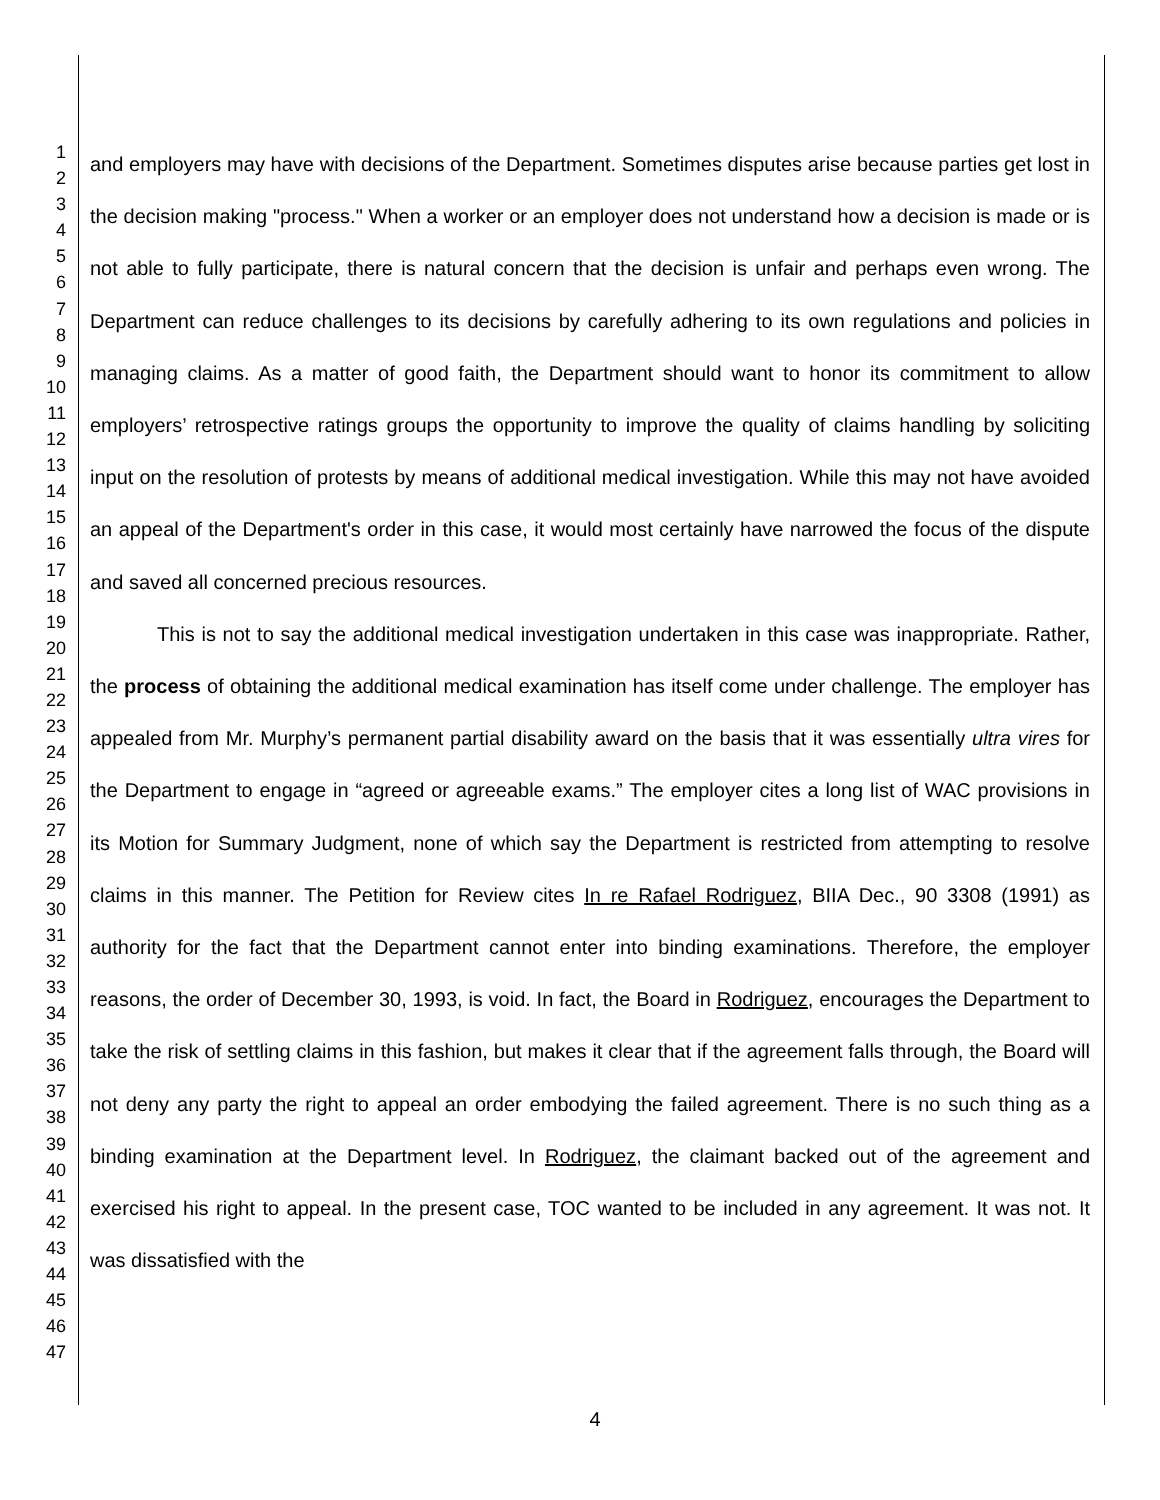1
2
3
4
5
6
7
8
9
10
11
12
13
14
15
16
17
18
19
20
21
22
23
24
25
26
27
28
29
30
31
32
33
34
35
36
37
38
39
40
41
42
43
44
45
46
47
and employers may have with decisions of the Department. Sometimes disputes arise because parties get lost in the decision making "process." When a worker or an employer does not understand how a decision is made or is not able to fully participate, there is natural concern that the decision is unfair and perhaps even wrong. The Department can reduce challenges to its decisions by carefully adhering to its own regulations and policies in managing claims. As a matter of good faith, the Department should want to honor its commitment to allow employers’ retrospective ratings groups the opportunity to improve the quality of claims handling by soliciting input on the resolution of protests by means of additional medical investigation. While this may not have avoided an appeal of the Department's order in this case, it would most certainly have narrowed the focus of the dispute and saved all concerned precious resources.
This is not to say the additional medical investigation undertaken in this case was inappropriate. Rather, the process of obtaining the additional medical examination has itself come under challenge. The employer has appealed from Mr. Murphy’s permanent partial disability award on the basis that it was essentially ultra vires for the Department to engage in “agreed or agreeable exams.” The employer cites a long list of WAC provisions in its Motion for Summary Judgment, none of which say the Department is restricted from attempting to resolve claims in this manner. The Petition for Review cites In re Rafael Rodriguez, BIIA Dec., 90 3308 (1991) as authority for the fact that the Department cannot enter into binding examinations. Therefore, the employer reasons, the order of December 30, 1993, is void. In fact, the Board in Rodriguez, encourages the Department to take the risk of settling claims in this fashion, but makes it clear that if the agreement falls through, the Board will not deny any party the right to appeal an order embodying the failed agreement. There is no such thing as a binding examination at the Department level. In Rodriguez, the claimant backed out of the agreement and exercised his right to appeal. In the present case, TOC wanted to be included in any agreement. It was not. It was dissatisfied with the
4